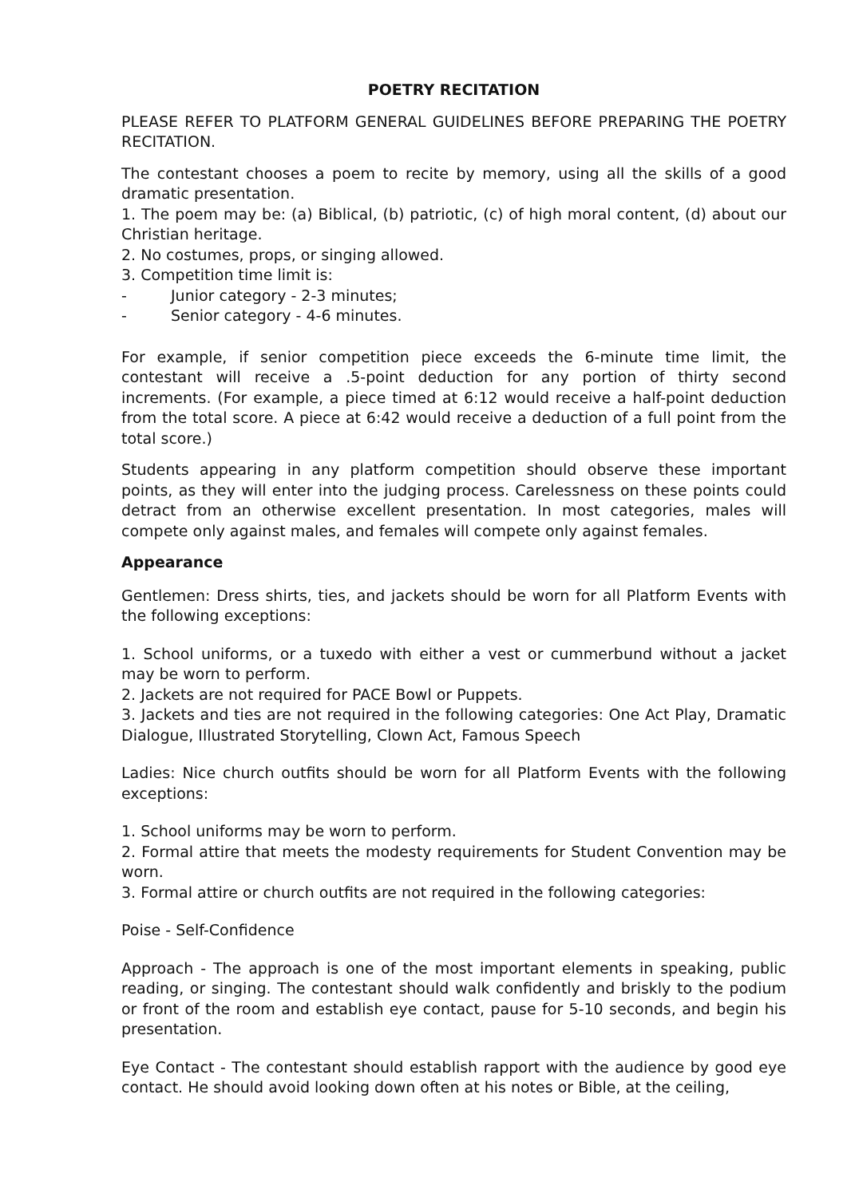POETRY RECITATION
PLEASE REFER TO PLATFORM GENERAL GUIDELINES BEFORE PREPARING THE POETRY RECITATION.
The contestant chooses a poem to recite by memory, using all the skills of a good dramatic presentation.
1. The poem may be: (a) Biblical, (b) patriotic, (c) of high moral content, (d) about our Christian heritage.
2. No costumes, props, or singing allowed.
3. Competition time limit is:
- Junior category - 2-3 minutes;
- Senior category - 4-6 minutes.
For example, if senior competition piece exceeds the 6-minute time limit, the contestant will receive a .5-point deduction for any portion of thirty second increments. (For example, a piece timed at 6:12 would receive a half-point deduction from the total score. A piece at 6:42 would receive a deduction of a full point from the total score.)
Students appearing in any platform competition should observe these important points, as they will enter into the judging process. Carelessness on these points could detract from an otherwise excellent presentation. In most categories, males will compete only against males, and females will compete only against females.
Appearance
Gentlemen: Dress shirts, ties, and jackets should be worn for all Platform Events with the following exceptions:
1. School uniforms, or a tuxedo with either a vest or cummerbund without a jacket may be worn to perform.
2. Jackets are not required for PACE Bowl or Puppets.
3. Jackets and ties are not required in the following categories: One Act Play, Dramatic Dialogue, Illustrated Storytelling, Clown Act, Famous Speech
Ladies: Nice church outfits should be worn for all Platform Events with the following exceptions:
1. School uniforms may be worn to perform.
2. Formal attire that meets the modesty requirements for Student Convention may be worn.
3. Formal attire or church outfits are not required in the following categories:
Poise - Self-Confidence
Approach - The approach is one of the most important elements in speaking, public reading, or singing. The contestant should walk confidently and briskly to the podium or front of the room and establish eye contact, pause for 5-10 seconds, and begin his presentation.
Eye Contact - The contestant should establish rapport with the audience by good eye contact. He should avoid looking down often at his notes or Bible, at the ceiling,